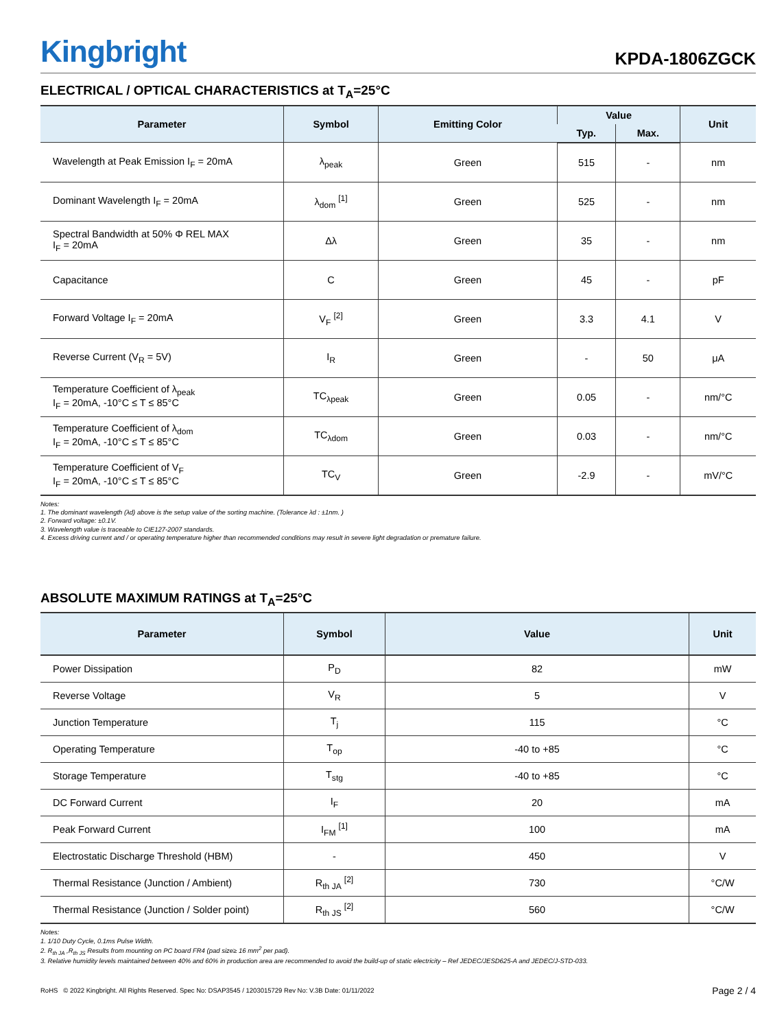Kingbright
KPDA-1806ZGCK
ELECTRICAL / OPTICAL CHARACTERISTICS at T<sub>A</sub>=25°C
| Parameter | Symbol | Emitting Color | Value | | Unit |
| --- | --- | --- | --- | --- | --- |
| | | | Typ. | Max. | |
| Wavelength at Peak Emission I<sub>F</sub> = 20mA | λ<sub>peak</sub> | Green | 515 | - | nm |
| Dominant Wavelength I<sub>F</sub> = 20mA | λ<sub>dom</sub> <sup>[1]</sup> | Green | 525 | - | nm |
| Spectral Bandwidth at 50% Φ REL MAX I<sub>F</sub> = 20mA | Δλ | Green | 35 | - | nm |
| Capacitance | C | Green | 45 | - | pF |
| Forward Voltage I<sub>F</sub> = 20mA | V<sub>F</sub> <sup>[2]</sup> | Green | 3.3 | 4.1 | V |
| Reverse Current (V<sub>R</sub> = 5V) | I<sub>R</sub> | Green | - | 50 | μA |
| Temperature Coefficient of λ<sub>peak</sub> I<sub>F</sub> = 20mA, -10°C ≤ T ≤ 85°C | TC<sub>λpeak</sub> | Green | 0.05 | - | nm/°C |
| Temperature Coefficient of λ<sub>dom</sub> I<sub>F</sub> = 20mA, -10°C ≤ T ≤ 85°C | TC<sub>λdom</sub> | Green | 0.03 | - | nm/°C |
| Temperature Coefficient of V<sub>F</sub> I<sub>F</sub> = 20mA, -10°C ≤ T ≤ 85°C | TC<sub>V</sub> | Green | -2.9 | - | mV/°C |
Notes:
1. The dominant wavelength (λd) above is the setup value of the sorting machine. (Tolerance λd : ±1nm. )
2. Forward voltage: ±0.1V.
3. Wavelength value is traceable to CIE127-2007 standards.
4. Excess driving current and / or operating temperature higher than recommended conditions may result in severe light degradation or premature failure.
ABSOLUTE MAXIMUM RATINGS at T<sub>A</sub>=25°C
| Parameter | Symbol | Value | Unit |
| --- | --- | --- | --- |
| Power Dissipation | P<sub>D</sub> | 82 | mW |
| Reverse Voltage | V<sub>R</sub> | 5 | V |
| Junction Temperature | T<sub>j</sub> | 115 | °C |
| Operating Temperature | T<sub>op</sub> | -40 to +85 | °C |
| Storage Temperature | T<sub>stg</sub> | -40 to +85 | °C |
| DC Forward Current | I<sub>F</sub> | 20 | mA |
| Peak Forward Current | I<sub>FM</sub> <sup>[1]</sup> | 100 | mA |
| Electrostatic Discharge Threshold (HBM) | - | 450 | V |
| Thermal Resistance (Junction / Ambient) | R<sub>th JA</sub> <sup>[2]</sup> | 730 | °C/W |
| Thermal Resistance (Junction / Solder point) | R<sub>th JS</sub> <sup>[2]</sup> | 560 | °C/W |
Notes:
1. 1/10 Duty Cycle, 0.1ms Pulse Width.
2. R<sub>th JA</sub> ,R<sub>th JS</sub> Results from mounting on PC board FR4 (pad size≥ 16 mm<sup>2</sup> per pad).
3. Relative humidity levels maintained between 40% and 60% in production area are recommended to avoid the build-up of static electricity – Ref JEDEC/JESD625-A and JEDEC/J-STD-033.
RoHS © 2022 Kingbright. All Rights Reserved. Spec No: DSAP3545 / 1203015729 Rev No: V.3B Date: 01/11/2022 Page 2 / 4